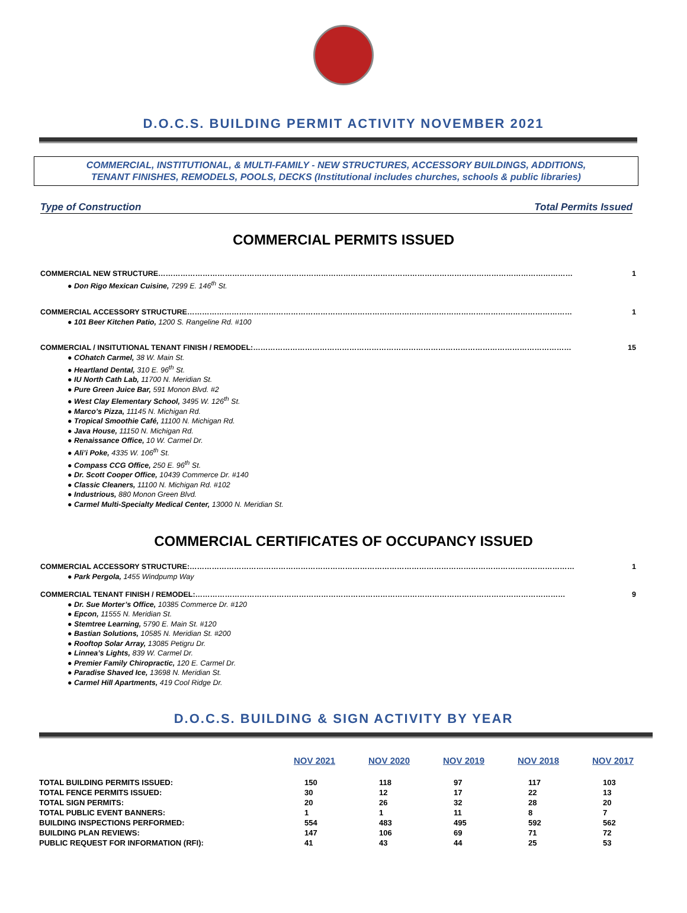D.O.C.S. BUILDING PERMIT ACTIVITY NOVEMBER 2021
COMMERCIAL, INSTITUTIONAL, & MULTI-FAMILY - NEW STRUCTURES, ACCESSORY BUILDINGS, ADDITIONS,
TENANT FINISHES, REMODELS, POOLS, DECKS (Institutional includes churches, schools & public libraries)
Type of Construction Total Permits Issued
COMMERCIAL PERMITS ISSUED
COMMERCIAL NEW STRUCTURE…………………………………………………………………………………………………………………………………………………… 1
● Don Rigo Mexican Cuisine, 7299 E. 146<sup>th</sup> St.
COMMERCIAL ACCESSORY STRUCTURE………………………………………………………………………………………………………………………………………… 1
● 101 Beer Kitchen Patio, 1200 S. Rangeline Rd. #100
COMMERCIAL / INSITUTIONAL TENANT FINISH / REMODEL:………………………………………………………………………………………………………………… 15
● COhatch Carmel, 38 W. Main St.
● Heartland Dental, 310 E. 96<sup>th</sup> St.
● IU North Cath Lab, 11700 N. Meridian St.
● Pure Green Juice Bar, 591 Monon Blvd. #2
● West Clay Elementary School, 3495 W. 126<sup>th</sup> St.
● Marco’s Pizza, 11145 N. Michigan Rd.
● Tropical Smoothie Café, 11100 N. Michigan Rd.
● Java House, 11150 N. Michigan Rd.
● Renaissance Office, 10 W. Carmel Dr.
● Ali’i Poke, 4335 W. 106<sup>th</sup> St.
● Compass CCG Office, 250 E. 96<sup>th</sup> St.
● Dr. Scott Cooper Office, 10439 Commerce Dr. #140
● Classic Cleaners, 11100 N. Michigan Rd. #102
● Industrious, 880 Monon Green Blvd.
● Carmel Multi-Specialty Medical Center, 13000 N. Meridian St.
COMMERCIAL CERTIFICATES OF OCCUPANCY ISSUED
COMMERCIAL ACCESSORY STRUCTURE:………………………………………………………………………………………………………………………………………… 1
● Park Pergola, 1455 Windpump Way
COMMERCIAL TENANT FINISH / REMODEL:…………………………………………………………………………………………………………………………………… 9
● Dr. Sue Morter’s Office, 10385 Commerce Dr. #120
● Epcon, 11555 N. Meridian St.
● Stemtree Learning, 5790 E. Main St. #120
● Bastian Solutions, 10585 N. Meridian St. #200
● Rooftop Solar Array, 13085 Petigru Dr.
● Linnea’s Lights, 839 W. Carmel Dr.
● Premier Family Chiropractic, 120 E. Carmel Dr.
● Paradise Shaved Ice, 13698 N. Meridian St.
● Carmel Hill Apartments, 419 Cool Ridge Dr.
D.O.C.S. BUILDING & SIGN ACTIVITY BY YEAR
| | NOV 2021 | NOV 2020 | NOV 2019 | NOV 2018 | NOV 2017 |
| --- | --- | --- | --- | --- | --- |
| TOTAL BUILDING PERMITS ISSUED: | 150 | 118 | 97 | 117 | 103 |
| TOTAL FENCE PERMITS ISSUED: | 30 | 12 | 17 | 22 | 13 |
| TOTAL SIGN PERMITS: | 20 | 26 | 32 | 28 | 20 |
| TOTAL PUBLIC EVENT BANNERS: | 1 | 1 | 11 | 8 | 7 |
| BUILDING INSPECTIONS PERFORMED: | 554 | 483 | 495 | 592 | 562 |
| BUILDING PLAN REVIEWS: | 147 | 106 | 69 | 71 | 72 |
| PUBLIC REQUEST FOR INFORMATION (RFI): | 41 | 43 | 44 | 25 | 53 |